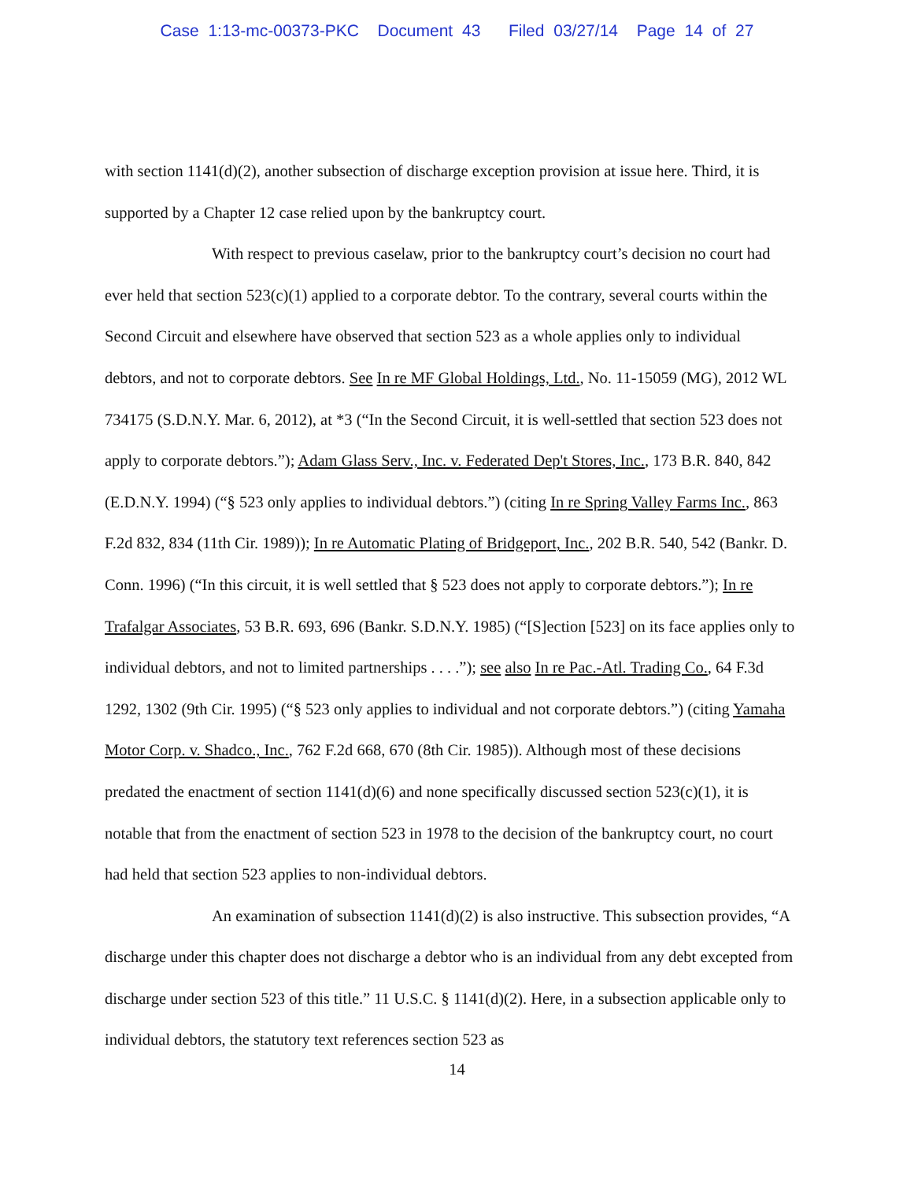Case 1:13-mc-00373-PKC Document 43 Filed 03/27/14 Page 14 of 27
with section 1141(d)(2), another subsection of discharge exception provision at issue here. Third, it is supported by a Chapter 12 case relied upon by the bankruptcy court.
With respect to previous caselaw, prior to the bankruptcy court’s decision no court had ever held that section 523(c)(1) applied to a corporate debtor. To the contrary, several courts within the Second Circuit and elsewhere have observed that section 523 as a whole applies only to individual debtors, and not to corporate debtors. See In re MF Global Holdings, Ltd., No. 11-15059 (MG), 2012 WL 734175 (S.D.N.Y. Mar. 6, 2012), at *3 (“In the Second Circuit, it is well-settled that section 523 does not apply to corporate debtors.”); Adam Glass Serv., Inc. v. Federated Dep't Stores, Inc., 173 B.R. 840, 842 (E.D.N.Y. 1994) (“§ 523 only applies to individual debtors.”) (citing In re Spring Valley Farms Inc., 863 F.2d 832, 834 (11th Cir. 1989)); In re Automatic Plating of Bridgeport, Inc., 202 B.R. 540, 542 (Bankr. D. Conn. 1996) (“In this circuit, it is well settled that § 523 does not apply to corporate debtors.”); In re Trafalgar Associates, 53 B.R. 693, 696 (Bankr. S.D.N.Y. 1985) (“[S]ection [523] on its face applies only to individual debtors, and not to limited partnerships . . . .”); see also In re Pac.-Atl. Trading Co., 64 F.3d 1292, 1302 (9th Cir. 1995) (“§ 523 only applies to individual and not corporate debtors.”) (citing Yamaha Motor Corp. v. Shadco., Inc., 762 F.2d 668, 670 (8th Cir. 1985)). Although most of these decisions predated the enactment of section 1141(d)(6) and none specifically discussed section 523(c)(1), it is notable that from the enactment of section 523 in 1978 to the decision of the bankruptcy court, no court had held that section 523 applies to non-individual debtors.
An examination of subsection 1141(d)(2) is also instructive. This subsection provides, “A discharge under this chapter does not discharge a debtor who is an individual from any debt excepted from discharge under section 523 of this title.” 11 U.S.C. § 1141(d)(2). Here, in a subsection applicable only to individual debtors, the statutory text references section 523 as
14